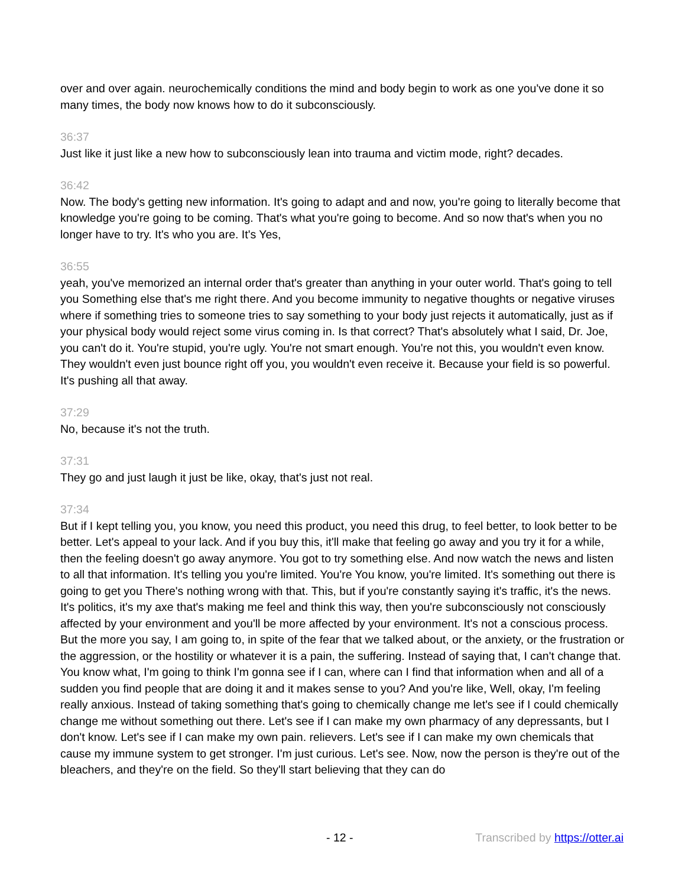over and over again. neurochemically conditions the mind and body begin to work as one you've done it so many times, the body now knows how to do it subconsciously.
36:37
Just like it just like a new how to subconsciously lean into trauma and victim mode, right? decades.
36:42
Now. The body's getting new information. It's going to adapt and and now, you're going to literally become that knowledge you're going to be coming. That's what you're going to become. And so now that's when you no longer have to try. It's who you are. It's Yes,
36:55
yeah, you've memorized an internal order that's greater than anything in your outer world. That's going to tell you Something else that's me right there. And you become immunity to negative thoughts or negative viruses where if something tries to someone tries to say something to your body just rejects it automatically, just as if your physical body would reject some virus coming in. Is that correct? That's absolutely what I said, Dr. Joe, you can't do it. You're stupid, you're ugly. You're not smart enough. You're not this, you wouldn't even know. They wouldn't even just bounce right off you, you wouldn't even receive it. Because your field is so powerful. It's pushing all that away.
37:29
No, because it's not the truth.
37:31
They go and just laugh it just be like, okay, that's just not real.
37:34
But if I kept telling you, you know, you need this product, you need this drug, to feel better, to look better to be better. Let's appeal to your lack. And if you buy this, it'll make that feeling go away and you try it for a while, then the feeling doesn't go away anymore. You got to try something else. And now watch the news and listen to all that information. It's telling you you're limited. You're You know, you're limited. It's something out there is going to get you There's nothing wrong with that. This, but if you're constantly saying it's traffic, it's the news. It's politics, it's my axe that's making me feel and think this way, then you're subconsciously not consciously affected by your environment and you'll be more affected by your environment. It's not a conscious process. But the more you say, I am going to, in spite of the fear that we talked about, or the anxiety, or the frustration or the aggression, or the hostility or whatever it is a pain, the suffering. Instead of saying that, I can't change that. You know what, I'm going to think I'm gonna see if I can, where can I find that information when and all of a sudden you find people that are doing it and it makes sense to you? And you're like, Well, okay, I'm feeling really anxious. Instead of taking something that's going to chemically change me let's see if I could chemically change me without something out there. Let's see if I can make my own pharmacy of any depressants, but I don't know. Let's see if I can make my own pain. relievers. Let's see if I can make my own chemicals that cause my immune system to get stronger. I'm just curious. Let's see. Now, now the person is they're out of the bleachers, and they're on the field. So they'll start believing that they can do
- 12 - Transcribed by https://otter.ai